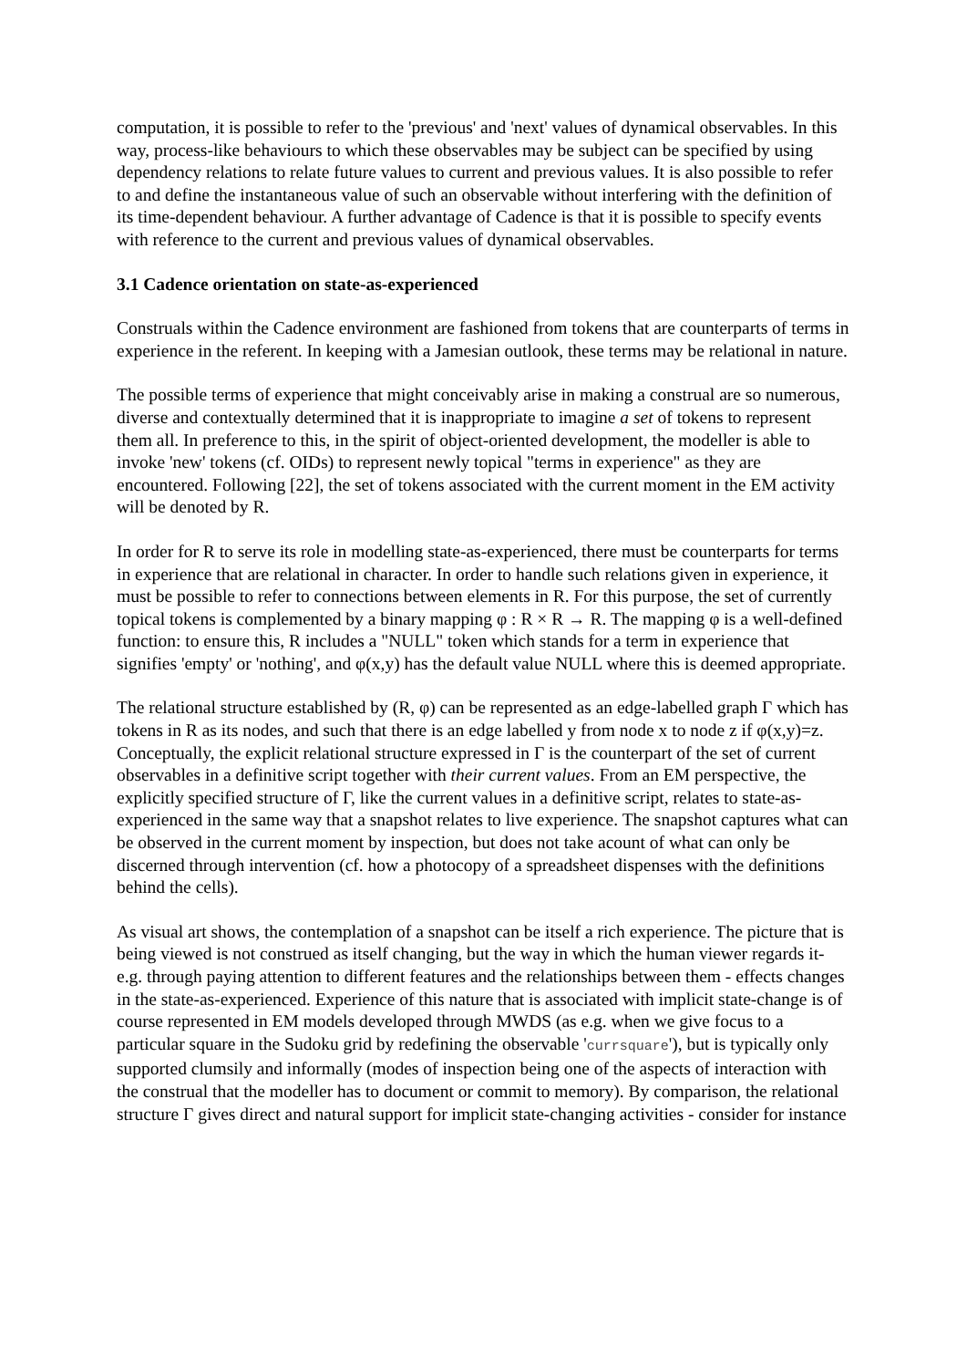computation, it is possible to refer to the 'previous' and 'next' values of dynamical observables. In this way, process-like behaviours to which these observables may be subject can be specified by using dependency relations to relate future values to current and previous values. It is also possible to refer to and define the instantaneous value of such an observable without interfering with the definition of its time-dependent behaviour. A further advantage of Cadence is that it is possible to specify events with reference to the current and previous values of dynamical observables.
3.1 Cadence orientation on state-as-experienced
Construals within the Cadence environment are fashioned from tokens that are counterparts of terms in experience in the referent. In keeping with a Jamesian outlook, these terms may be relational in nature.
The possible terms of experience that might conceivably arise in making a construal are so numerous, diverse and contextually determined that it is inappropriate to imagine a set of tokens to represent them all. In preference to this, in the spirit of object-oriented development, the modeller is able to invoke 'new' tokens (cf. OIDs) to represent newly topical "terms in experience" as they are encountered. Following [22], the set of tokens associated with the current moment in the EM activity will be denoted by R.
In order for R to serve its role in modelling state-as-experienced, there must be counterparts for terms in experience that are relational in character. In order to handle such relations given in experience, it must be possible to refer to connections between elements in R. For this purpose, the set of currently topical tokens is complemented by a binary mapping φ : R × R → R. The mapping φ is a well-defined function: to ensure this, R includes a "NULL" token which stands for a term in experience that signifies 'empty' or 'nothing', and φ(x,y) has the default value NULL where this is deemed appropriate.
The relational structure established by (R, φ) can be represented as an edge-labelled graph Γ which has tokens in R as its nodes, and such that there is an edge labelled y from node x to node z if φ(x,y)=z. Conceptually, the explicit relational structure expressed in Γ is the counterpart of the set of current observables in a definitive script together with their current values. From an EM perspective, the explicitly specified structure of Γ, like the current values in a definitive script, relates to state-as-experienced in the same way that a snapshot relates to live experience. The snapshot captures what can be observed in the current moment by inspection, but does not take acount of what can only be discerned through intervention (cf. how a photocopy of a spreadsheet dispenses with the definitions behind the cells).
As visual art shows, the contemplation of a snapshot can be itself a rich experience. The picture that is being viewed is not construed as itself changing, but the way in which the human viewer regards it- e.g. through paying attention to different features and the relationships between them - effects changes in the state-as-experienced. Experience of this nature that is associated with implicit state-change is of course represented in EM models developed through MWDS (as e.g. when we give focus to a particular square in the Sudoku grid by redefining the observable 'currsquare'), but is typically only supported clumsily and informally (modes of inspection being one of the aspects of interaction with the construal that the modeller has to document or commit to memory). By comparison, the relational structure Γ gives direct and natural support for implicit state-changing activities - consider for instance